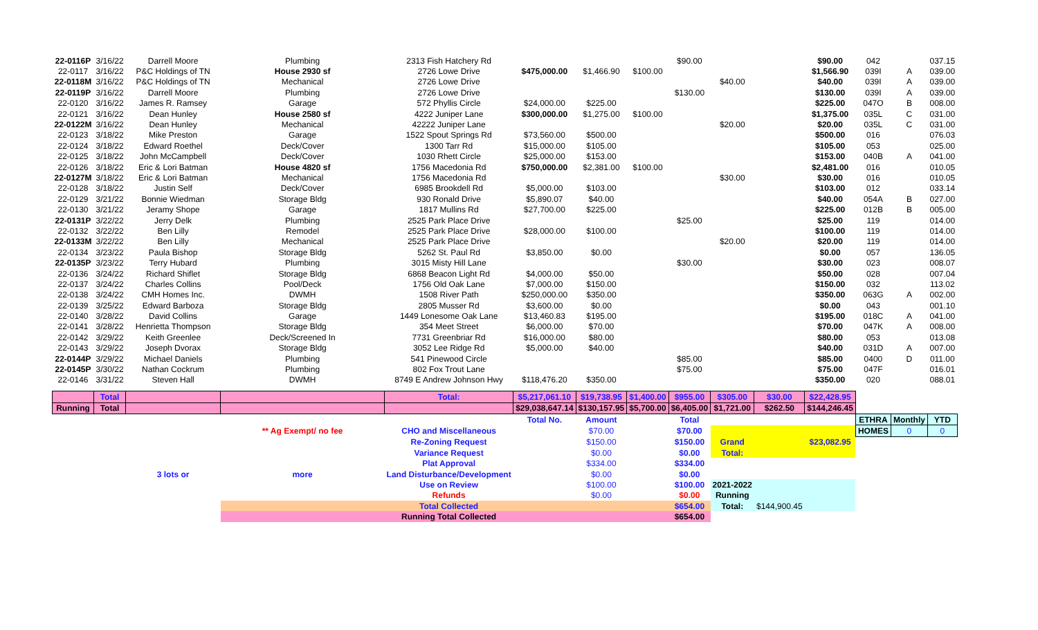| 22-0116P | 3/16/22 | Darrell Moore | Plumbing | 2313 Fish Hatchery Rd | | | | $90.00 | | | $90.00 | 042 | | 037.15 |
| 22-0117 | 3/16/22 | P&C Holdings of TN | House 2930 sf | 2726 Lowe Drive | $475,000.00 | $1,466.90 | $100.00 | | | | $1,566.90 | 039I | A | 039.00 |
| 22-0118M | 3/16/22 | P&C Holdings of TN | Mechanical | 2726 Lowe Drive | | | | | $40.00 | | $40.00 | 039I | A | 039.00 |
| 22-0119P | 3/16/22 | Darrell Moore | Plumbing | 2726 Lowe Drive | | | | $130.00 | | | $130.00 | 039I | A | 039.00 |
| 22-0120 | 3/16/22 | James R. Ramsey | Garage | 572 Phyllis Circle | $24,000.00 | $225.00 | | | | | $225.00 | 047O | B | 008.00 |
| 22-0121 | 3/16/22 | Dean Hunley | House 2580 sf | 4222 Juniper Lane | $300,000.00 | $1,275.00 | $100.00 | | | | $1,375.00 | 035L | C | 031.00 |
| 22-0122M | 3/16/22 | Dean Hunley | Mechanical | 42222 Juniper Lane | | | | | $20.00 | | $20.00 | 035L | C | 031.00 |
| 22-0123 | 3/18/22 | Mike Preston | Garage | 1522 Spout Springs Rd | $73,560.00 | $500.00 | | | | | $500.00 | 016 | | 076.03 |
| 22-0124 | 3/18/22 | Edward Roethel | Deck/Cover | 1300 Tarr Rd | $15,000.00 | $105.00 | | | | | $105.00 | 053 | | 025.00 |
| 22-0125 | 3/18/22 | John McCampbell | Deck/Cover | 1030 Rhett Circle | $25,000.00 | $153.00 | | | | | $153.00 | 040B | A | 041.00 |
| 22-0126 | 3/18/22 | Eric & Lori Batman | House 4820 sf | 1756 Macedonia Rd | $750,000.00 | $2,381.00 | $100.00 | | | | $2,481.00 | 016 | | 010.05 |
| 22-0127M | 3/18/22 | Eric & Lori Batman | Mechanical | 1756 Macedonia Rd | | | | | $30.00 | | $30.00 | 016 | | 010.05 |
| 22-0128 | 3/18/22 | Justin Self | Deck/Cover | 6985 Brookdell Rd | $5,000.00 | $103.00 | | | | | $103.00 | 012 | | 033.14 |
| 22-0129 | 3/21/22 | Bonnie Wiedman | Storage Bldg | 930 Ronald Drive | $5,890.07 | $40.00 | | | | | $40.00 | 054A | B | 027.00 |
| 22-0130 | 3/21/22 | Jeramy Shope | Garage | 1817 Mullins Rd | $27,700.00 | $225.00 | | | | | $225.00 | 012B | B | 005.00 |
| 22-0131P | 3/22/22 | Jerry Delk | Plumbing | 2525 Park Place Drive | | | | $25.00 | | | $25.00 | 119 | | 014.00 |
| 22-0132 | 3/22/22 | Ben Lilly | Remodel | 2525 Park Place Drive | $28,000.00 | $100.00 | | | | | $100.00 | 119 | | 014.00 |
| 22-0133M | 3/22/22 | Ben Lilly | Mechanical | 2525 Park Place Drive | | | | | $20.00 | | $20.00 | 119 | | 014.00 |
| 22-0134 | 3/23/22 | Paula Bishop | Storage Bldg | 5262 St. Paul Rd | $3,850.00 | $0.00 | | | | | $0.00 | 057 | | 136.05 |
| 22-0135P | 3/23/22 | Terry Hubard | Plumbing | 3015 Misty Hill Lane | | | | $30.00 | | | $30.00 | 023 | | 008.07 |
| 22-0136 | 3/24/22 | Richard Shiflet | Storage Bldg | 6868 Beacon Light Rd | $4,000.00 | $50.00 | | | | | $50.00 | 028 | | 007.04 |
| 22-0137 | 3/24/22 | Charles Collins | Pool/Deck | 1756 Old Oak Lane | $7,000.00 | $150.00 | | | | | $150.00 | 032 | | 113.02 |
| 22-0138 | 3/24/22 | CMH Homes Inc. | DWMH | 1508 River Path | $250,000.00 | $350.00 | | | | | $350.00 | 063G | A | 002.00 |
| 22-0139 | 3/25/22 | Edward Barboza | Storage Bldg | 2805 Musser Rd | $3,600.00 | $0.00 | | | | | $0.00 | 043 | | 001.10 |
| 22-0140 | 3/28/22 | David Collins | Garage | 1449 Lonesome Oak Lane | $13,460.83 | $195.00 | | | | | $195.00 | 018C | A | 041.00 |
| 22-0141 | 3/28/22 | Henrietta Thompson | Storage Bldg | 354 Meet Street | $6,000.00 | $70.00 | | | | | $70.00 | 047K | A | 008.00 |
| 22-0142 | 3/29/22 | Keith Greenlee | Deck/Screened In | 7731 Greenbriar Rd | $16,000.00 | $80.00 | | | | | $80.00 | 053 | | 013.08 |
| 22-0143 | 3/29/22 | Joseph Dvorax | Storage Bldg | 3052 Lee Ridge Rd | $5,000.00 | $40.00 | | | | | $40.00 | 031D | A | 007.00 |
| 22-0144P | 3/29/22 | Michael Daniels | Plumbing | 541 Pinewood Circle | | | | $85.00 | | | $85.00 | 0400 | D | 011.00 |
| 22-0145P | 3/30/22 | Nathan Cockrum | Plumbing | 802 Fox Trout Lane | | | | $75.00 | | | $75.00 | 047F | | 016.01 |
| 22-0146 | 3/31/22 | Steven Hall | DWMH | 8749 E Andrew Johnson Hwy | $118,476.20 | $350.00 | | | | | $350.00 | 020 | | 088.01 |
| | Total | | | Total: | $5,217,061.10 | $19,738.95 | $1,400.00 | $955.00 | $305.00 | $30.00 | $22,428.95 | | | |
| Running | Total | | | | $29,038,647.14 | $130,157.95 | $5,700.00 | $6,405.00 | $1,721.00 | $262.50 | $144,246.45 | | | |
| | | | | | Total No. | Amount | | Total | | | | ETHRA | Monthly | YTD |
| | | | ** Ag Exempt/ no fee | CHO and Miscellaneous | | $70.00 | | $70.00 | | | | HOMES | 0 | 0 |
| | | | | Re-Zoning Request | | $150.00 | | $150.00 | Grand | | $23,082.95 | | | |
| | | | | Variance Request | | $0.00 | | $0.00 | Total: | | | | | |
| | | | | Plat Approval | | $334.00 | | $334.00 | | | | | | |
| | | 3 lots or | more | Land Disturbance/Development | | $0.00 | | $0.00 | | | | | | |
| | | | | Use on Review | | $100.00 | | $100.00 | 2021-2022 | | | | | |
| | | | | Refunds | | $0.00 | | $0.00 | Running | | | | | |
| | | | | Total Collected | | | | $654.00 | Total: | $144,900.45 | | | | |
| | | | | Running Total Collected | | | | $654.00 | | | | | | |